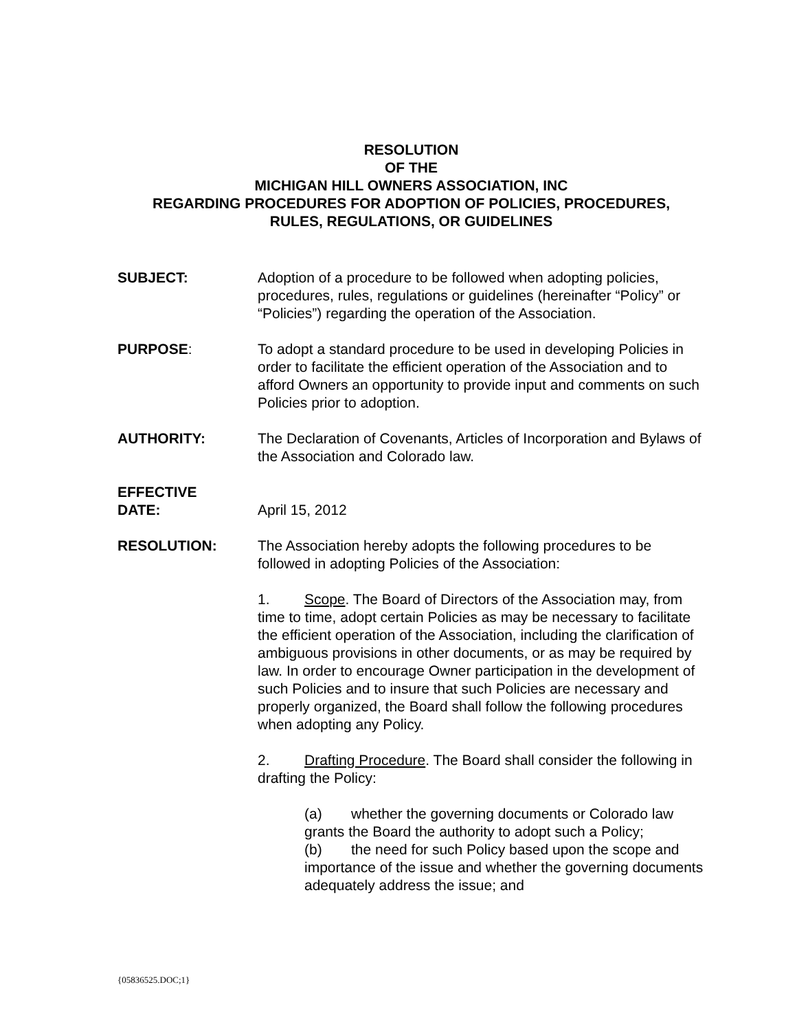RESOLUTION
OF THE
MICHIGAN HILL OWNERS ASSOCIATION, INC
REGARDING PROCEDURES FOR ADOPTION OF POLICIES, PROCEDURES,
RULES, REGULATIONS, OR GUIDELINES
SUBJECT: Adoption of a procedure to be followed when adopting policies, procedures, rules, regulations or guidelines (hereinafter “Policy” or “Policies”) regarding the operation of the Association.
PURPOSE: To adopt a standard procedure to be used in developing Policies in order to facilitate the efficient operation of the Association and to afford Owners an opportunity to provide input and comments on such Policies prior to adoption.
AUTHORITY: The Declaration of Covenants, Articles of Incorporation and Bylaws of the Association and Colorado law.
EFFECTIVE
DATE:
April 15, 2012
RESOLUTION: The Association hereby adopts the following procedures to be followed in adopting Policies of the Association:
1. Scope. The Board of Directors of the Association may, from time to time, adopt certain Policies as may be necessary to facilitate the efficient operation of the Association, including the clarification of ambiguous provisions in other documents, or as may be required by law. In order to encourage Owner participation in the development of such Policies and to insure that such Policies are necessary and properly organized, the Board shall follow the following procedures when adopting any Policy.
2. Drafting Procedure. The Board shall consider the following in drafting the Policy:
(a) whether the governing documents or Colorado law grants the Board the authority to adopt such a Policy;
(b) the need for such Policy based upon the scope and importance of the issue and whether the governing documents adequately address the issue; and
{05836525.DOC;1}